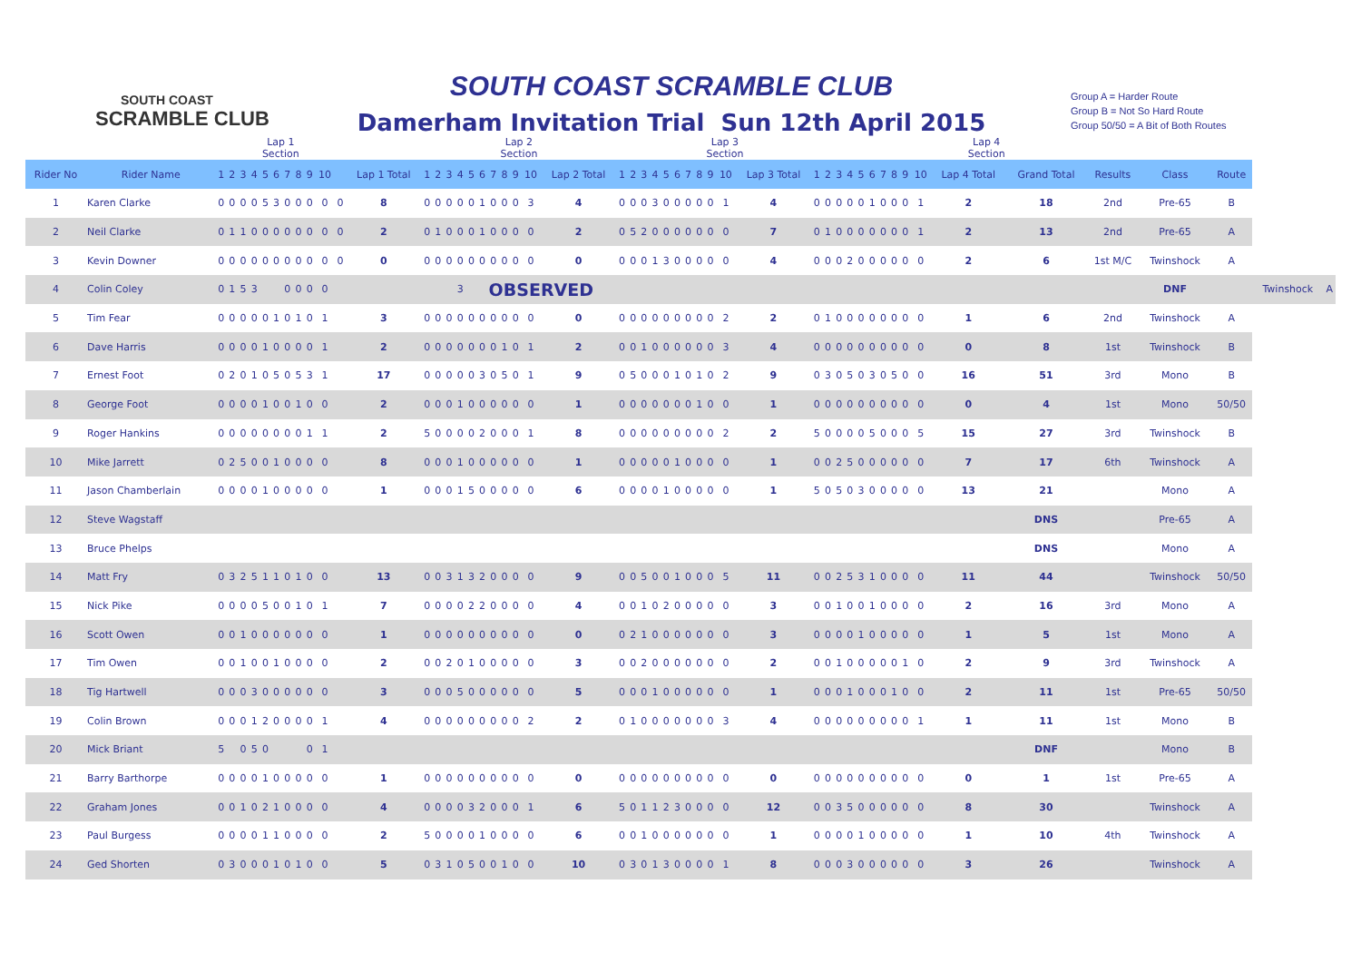SOUTH COAST
SCRAMBLE CLUB
SOUTH COAST SCRAMBLE CLUB
Damerham Invitation Trial Sun 12th April 2015
Group A = Harder Route
Group B = Not So Hard Route
Group 50/50 = A Bit of Both Routes
| | | Lap 1 Section | | | | | | | | | | | | Lap 2 Section | | | | | | | | | | | | Lap 3 Section | | | | | | | | | | | | Lap 4 Section | | | | | | | | | | | | | | |
| --- | --- | --- | --- | --- | --- | --- | --- | --- | --- | --- | --- | --- | --- | --- | --- | --- | --- | --- | --- | --- | --- | --- | --- | --- | --- | --- | --- | --- | --- | --- | --- | --- | --- | --- | --- | --- | --- | --- | --- | --- | --- | --- | --- | --- | --- | --- | --- | --- | --- | --- | --- | --- |
| Rider No | Rider Name | 1 | 2 | 3 | 4 | 5 | 6 | 7 | 8 | 9 | 10 | | Lap 1 Total | 1 | 2 | 3 | 4 | 5 | 6 | 7 | 8 | 9 | 10 | Lap 2 Total | 1 | 2 | 3 | 4 | 5 | 6 | 7 | 8 | 9 | 10 | Lap 3 Total | 1 | 2 | 3 | 4 | 5 | 6 | 7 | 8 | 9 | 10 | Lap 4 Total | Grand Total | Results | Class | Route | | |
| 1 | Karen Clarke | 0 | 0 | 0 | 0 | 5 | 3 | 0 | 0 | 0 | 0 | 0 | 8 | 0 | 0 | 0 | 0 | 0 | 1 | 0 | 0 | 0 | 3 | 4 | 0 | 0 | 0 | 3 | 0 | 0 | 0 | 0 | 0 | 1 | 4 | 0 | 0 | 0 | 0 | 0 | 1 | 0 | 0 | 0 | 1 | 2 | 18 | 2nd | Pre-65 | B | | |
| 2 | Neil Clarke | 0 | 1 | 1 | 0 | 0 | 0 | 0 | 0 | 0 | 0 | 0 | 2 | 0 | 1 | 0 | 0 | 0 | 1 | 0 | 0 | 0 | 0 | 2 | 0 | 5 | 2 | 0 | 0 | 0 | 0 | 0 | 0 | 0 | 7 | 0 | 1 | 0 | 0 | 0 | 0 | 0 | 0 | 0 | 1 | 2 | 13 | 2nd | Pre-65 | A | | |
| 3 | Kevin Downer | 0 | 0 | 0 | 0 | 0 | 0 | 0 | 0 | 0 | 0 | 0 | 0 | 0 | 0 | 0 | 0 | 0 | 0 | 0 | 0 | 0 | 0 | 0 | 0 | 0 | 0 | 1 | 3 | 0 | 0 | 0 | 0 | 0 | 4 | 0 | 0 | 0 | 2 | 0 | 0 | 0 | 0 | 0 | 0 | 2 | 6 | 1st M/C | Twinshock | A | | |
| 4 | Colin Coley | 0 | 1 | 5 | 3 | | | 0 | 0 | 0 | 0 | | | | | | 3 | OBSERVED | | | | | | | | | | | | | | | | | | | | | | | | | | | | | | | DNF | | Twinshock | A |
| 5 | Tim Fear | 0 | 0 | 0 | 0 | 0 | 1 | 0 | 1 | 0 | 1 | | 3 | 0 | 0 | 0 | 0 | 0 | 0 | 0 | 0 | 0 | 0 | 0 | 0 | 0 | 0 | 0 | 0 | 0 | 0 | 0 | 0 | 2 | 2 | 0 | 1 | 0 | 0 | 0 | 0 | 0 | 0 | 0 | 0 | 1 | 6 | 2nd | Twinshock | A | | |
| 6 | Dave Harris | 0 | 0 | 0 | 0 | 1 | 0 | 0 | 0 | 0 | 1 | | 2 | 0 | 0 | 0 | 0 | 0 | 0 | 0 | 1 | 0 | 1 | 2 | 0 | 0 | 1 | 0 | 0 | 0 | 0 | 0 | 0 | 3 | 4 | 0 | 0 | 0 | 0 | 0 | 0 | 0 | 0 | 0 | 0 | 0 | 8 | 1st | Twinshock | B | | |
| 7 | Ernest Foot | 0 | 2 | 0 | 1 | 0 | 5 | 0 | 5 | 3 | 1 | | 17 | 0 | 0 | 0 | 0 | 0 | 3 | 0 | 5 | 0 | 1 | 9 | 0 | 5 | 0 | 0 | 0 | 1 | 0 | 1 | 0 | 2 | 9 | 0 | 3 | 0 | 5 | 0 | 3 | 0 | 5 | 0 | 0 | 16 | 51 | 3rd | Mono | B | | |
| 8 | George Foot | 0 | 0 | 0 | 0 | 1 | 0 | 0 | 1 | 0 | 0 | | 2 | 0 | 0 | 0 | 1 | 0 | 0 | 0 | 0 | 0 | 0 | 1 | 0 | 0 | 0 | 0 | 0 | 0 | 0 | 1 | 0 | 0 | 1 | 0 | 0 | 0 | 0 | 0 | 0 | 0 | 0 | 0 | 0 | 0 | 4 | 1st | Mono | 50/50 | | |
| 9 | Roger Hankins | 0 | 0 | 0 | 0 | 0 | 0 | 0 | 0 | 1 | 1 | | 2 | 5 | 0 | 0 | 0 | 0 | 2 | 0 | 0 | 0 | 1 | 8 | 0 | 0 | 0 | 0 | 0 | 0 | 0 | 0 | 0 | 2 | 2 | 5 | 0 | 0 | 0 | 0 | 5 | 0 | 0 | 0 | 5 | 15 | 27 | 3rd | Twinshock | B | | |
| 10 | Mike Jarrett | 0 | 2 | 5 | 0 | 0 | 1 | 0 | 0 | 0 | 0 | | 8 | 0 | 0 | 0 | 1 | 0 | 0 | 0 | 0 | 0 | 0 | 1 | 0 | 0 | 0 | 0 | 0 | 1 | 0 | 0 | 0 | 0 | 1 | 0 | 0 | 2 | 5 | 0 | 0 | 0 | 0 | 0 | 0 | 7 | 17 | 6th | Twinshock | A | | |
| 11 | Jason Chamberlain | 0 | 0 | 0 | 0 | 1 | 0 | 0 | 0 | 0 | 0 | | 1 | 0 | 0 | 0 | 1 | 5 | 0 | 0 | 0 | 0 | 0 | 6 | 0 | 0 | 0 | 0 | 1 | 0 | 0 | 0 | 0 | 0 | 1 | 5 | 0 | 5 | 0 | 3 | 0 | 0 | 0 | 0 | 0 | 13 | 21 | | Mono | A | | |
| 12 | Steve Wagstaff | | | | | | | | | | | | | | | | | | | | | | | | | | | | | | | | | | | | | | | | | | | | | | DNS | | Pre-65 | A | | |
| 13 | Bruce Phelps | | | | | | | | | | | | | | | | | | | | | | | | | | | | | | | | | | | | | | | | | | | | | | DNS | | Mono | A | | |
| 14 | Matt Fry | 0 | 3 | 2 | 5 | 1 | 1 | 0 | 1 | 0 | 0 | | 13 | 0 | 0 | 3 | 1 | 3 | 2 | 0 | 0 | 0 | 0 | 9 | 0 | 0 | 5 | 0 | 0 | 1 | 0 | 0 | 0 | 5 | 11 | 0 | 0 | 2 | 5 | 3 | 1 | 0 | 0 | 0 | 0 | 11 | 44 | | Twinshock | 50/50 | | |
| 15 | Nick Pike | 0 | 0 | 0 | 0 | 5 | 0 | 0 | 1 | 0 | 1 | | 7 | 0 | 0 | 0 | 0 | 2 | 2 | 0 | 0 | 0 | 0 | 4 | 0 | 0 | 1 | 0 | 2 | 0 | 0 | 0 | 0 | 0 | 3 | 0 | 0 | 1 | 0 | 0 | 1 | 0 | 0 | 0 | 0 | 2 | 16 | 3rd | Mono | A | | |
| 16 | Scott Owen | 0 | 0 | 1 | 0 | 0 | 0 | 0 | 0 | 0 | 0 | | 1 | 0 | 0 | 0 | 0 | 0 | 0 | 0 | 0 | 0 | 0 | 0 | 0 | 2 | 1 | 0 | 0 | 0 | 0 | 0 | 0 | 0 | 3 | 0 | 0 | 0 | 0 | 1 | 0 | 0 | 0 | 0 | 0 | 1 | 5 | 1st | Mono | A | | |
| 17 | Tim Owen | 0 | 0 | 1 | 0 | 0 | 1 | 0 | 0 | 0 | 0 | | 2 | 0 | 0 | 2 | 0 | 1 | 0 | 0 | 0 | 0 | 0 | 3 | 0 | 0 | 2 | 0 | 0 | 0 | 0 | 0 | 0 | 0 | 2 | 0 | 0 | 1 | 0 | 0 | 0 | 0 | 0 | 1 | 0 | 2 | 9 | 3rd | Twinshock | A | | |
| 18 | Tig Hartwell | 0 | 0 | 0 | 3 | 0 | 0 | 0 | 0 | 0 | 0 | | 3 | 0 | 0 | 0 | 5 | 0 | 0 | 0 | 0 | 0 | 0 | 5 | 0 | 0 | 0 | 1 | 0 | 0 | 0 | 0 | 0 | 0 | 1 | 0 | 0 | 0 | 1 | 0 | 0 | 0 | 1 | 0 | 0 | 2 | 11 | 1st | Pre-65 | 50/50 | | |
| 19 | Colin Brown | 0 | 0 | 0 | 1 | 2 | 0 | 0 | 0 | 0 | 1 | | 4 | 0 | 0 | 0 | 0 | 0 | 0 | 0 | 0 | 0 | 2 | 2 | 0 | 1 | 0 | 0 | 0 | 0 | 0 | 0 | 0 | 3 | 4 | 0 | 0 | 0 | 0 | 0 | 0 | 0 | 0 | 0 | 1 | 1 | 11 | 1st | Mono | B | | |
| 20 | Mick Briant | 5 | | 0 | 5 | 0 | | | | 0 | 1 | | | | | | | | | | | | | | | | | | | | | | | | | | | | | | | | | | | | DNF | | Mono | B | | |
| 21 | Barry Barthorpe | 0 | 0 | 0 | 0 | 1 | 0 | 0 | 0 | 0 | 0 | | 1 | 0 | 0 | 0 | 0 | 0 | 0 | 0 | 0 | 0 | 0 | 0 | 0 | 0 | 0 | 0 | 0 | 0 | 0 | 0 | 0 | 0 | 0 | 0 | 0 | 0 | 0 | 0 | 0 | 0 | 0 | 0 | 0 | 0 | 1 | 1st | Pre-65 | A | | |
| 22 | Graham Jones | 0 | 0 | 1 | 0 | 2 | 1 | 0 | 0 | 0 | 0 | | 4 | 0 | 0 | 0 | 0 | 3 | 2 | 0 | 0 | 0 | 1 | 6 | 5 | 0 | 1 | 1 | 2 | 3 | 0 | 0 | 0 | 0 | 12 | 0 | 0 | 3 | 5 | 0 | 0 | 0 | 0 | 0 | 0 | 8 | 30 | | Twinshock | A | | |
| 23 | Paul Burgess | 0 | 0 | 0 | 0 | 1 | 1 | 0 | 0 | 0 | 0 | | 2 | 5 | 0 | 0 | 0 | 0 | 1 | 0 | 0 | 0 | 0 | 6 | 0 | 0 | 1 | 0 | 0 | 0 | 0 | 0 | 0 | 0 | 1 | 0 | 0 | 0 | 0 | 1 | 0 | 0 | 0 | 0 | 0 | 1 | 10 | 4th | Twinshock | A | | |
| 24 | Ged Shorten | 0 | 3 | 0 | 0 | 0 | 1 | 0 | 1 | 0 | 0 | | 5 | 0 | 3 | 1 | 0 | 5 | 0 | 0 | 1 | 0 | 0 | 10 | 0 | 3 | 0 | 1 | 3 | 0 | 0 | 0 | 0 | 1 | 8 | 0 | 0 | 0 | 3 | 0 | 0 | 0 | 0 | 0 | 0 | 3 | 26 | | Twinshock | A | | |